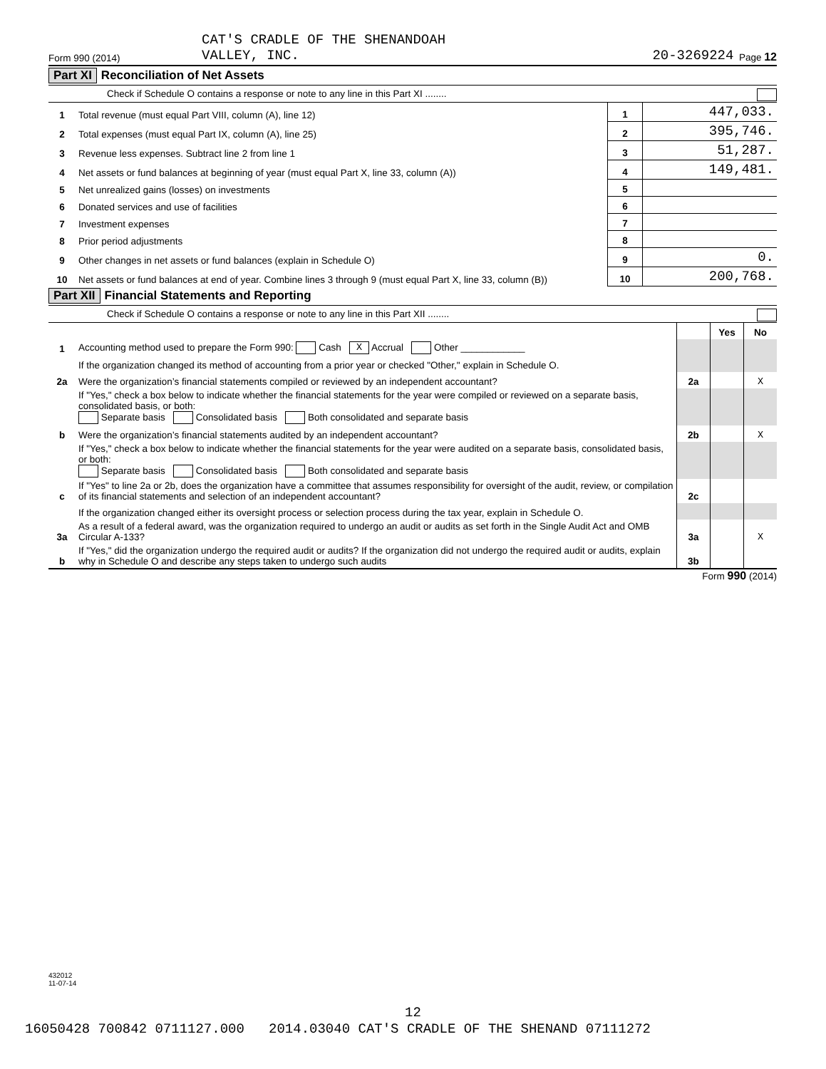Form 990 (2014) CAT'S CRADLE OF THE SHENANDOAH
VALLEY, INC. 20-3269224 Page 12
Part XI Reconciliation of Net Assets
Check if Schedule O contains a response or note to any line in this Part XI ........
| 1 | Total revenue (must equal Part VIII, column (A), line 12) | 1 | 447,033. |
| 2 | Total expenses (must equal Part IX, column (A), line 25) | 2 | 395,746. |
| 3 | Revenue less expenses. Subtract line 2 from line 1 | 3 | 51,287. |
| 4 | Net assets or fund balances at beginning of year (must equal Part X, line 33, column (A)) | 4 | 149,481. |
| 5 | Net unrealized gains (losses) on investments | 5 | |
| 6 | Donated services and use of facilities | 6 | |
| 7 | Investment expenses | 7 | |
| 8 | Prior period adjustments | 8 | |
| 9 | Other changes in net assets or fund balances (explain in Schedule O) | 9 | 0. |
| 10 | Net assets or fund balances at end of year. Combine lines 3 through 9 (must equal Part X, line 33, column (B)) | 10 | 200,768. |
Part XII Financial Statements and Reporting
Check if Schedule O contains a response or note to any line in this Part XII ........
| | | | Yes | No |
| 1 | Accounting method used to prepare the Form 990: Cash X Accrual Other ____________ | | | |
| | If the organization changed its method of accounting from a prior year or checked "Other," explain in Schedule O. | | | |
| 2a | Were the organization’s financial statements compiled or reviewed by an independent accountant? | 2a | | X |
| | If "Yes," check a box below to indicate whether the financial statements for the year were compiled or reviewed on a separate basis, consolidated basis, or both: Separate basis Consolidated basis Both consolidated and separate basis | | | |
| b | Were the organization’s financial statements audited by an independent accountant? | 2b | | X |
| | If "Yes," check a box below to indicate whether the financial statements for the year were audited on a separate basis, consolidated basis, or both: Separate basis Consolidated basis Both consolidated and separate basis | | | |
| c | If "Yes" to line 2a or 2b, does the organization have a committee that assumes responsibility for oversight of the audit, review, or compilation of its financial statements and selection of an independent accountant? | 2c | | |
| | If the organization changed either its oversight process or selection process during the tax year, explain in Schedule O. | | | |
| 3a | As a result of a federal award, was the organization required to undergo an audit or audits as set forth in the Single Audit Act and OMB Circular A-133? | 3a | | X |
| b | If "Yes," did the organization undergo the required audit or audits? If the organization did not undergo the required audit or audits, explain why in Schedule O and describe any steps taken to undergo such audits | 3b | | |
Form 990 (2014)
432012
11-07-14
12
16050428 700842 0711127.000 2014.03040 CAT'S CRADLE OF THE SHENAND 07111272